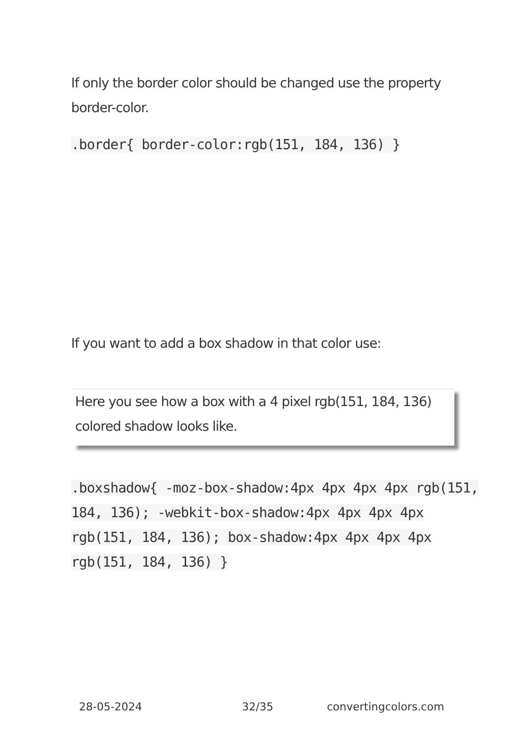If only the border color should be changed use the property border-color.
.border{ border-color:rgb(151, 184, 136) }
If you want to add a box shadow in that color use:
Here you see how a box with a 4 pixel rgb(151, 184, 136) colored shadow looks like.
.boxshadow{ -moz-box-shadow:4px 4px 4px 4px rgb(151, 184, 136); -webkit-box-shadow:4px 4px 4px 4px rgb(151, 184, 136); box-shadow:4px 4px 4px 4px rgb(151, 184, 136) }
28-05-2024 32/35 convertingcolors.com